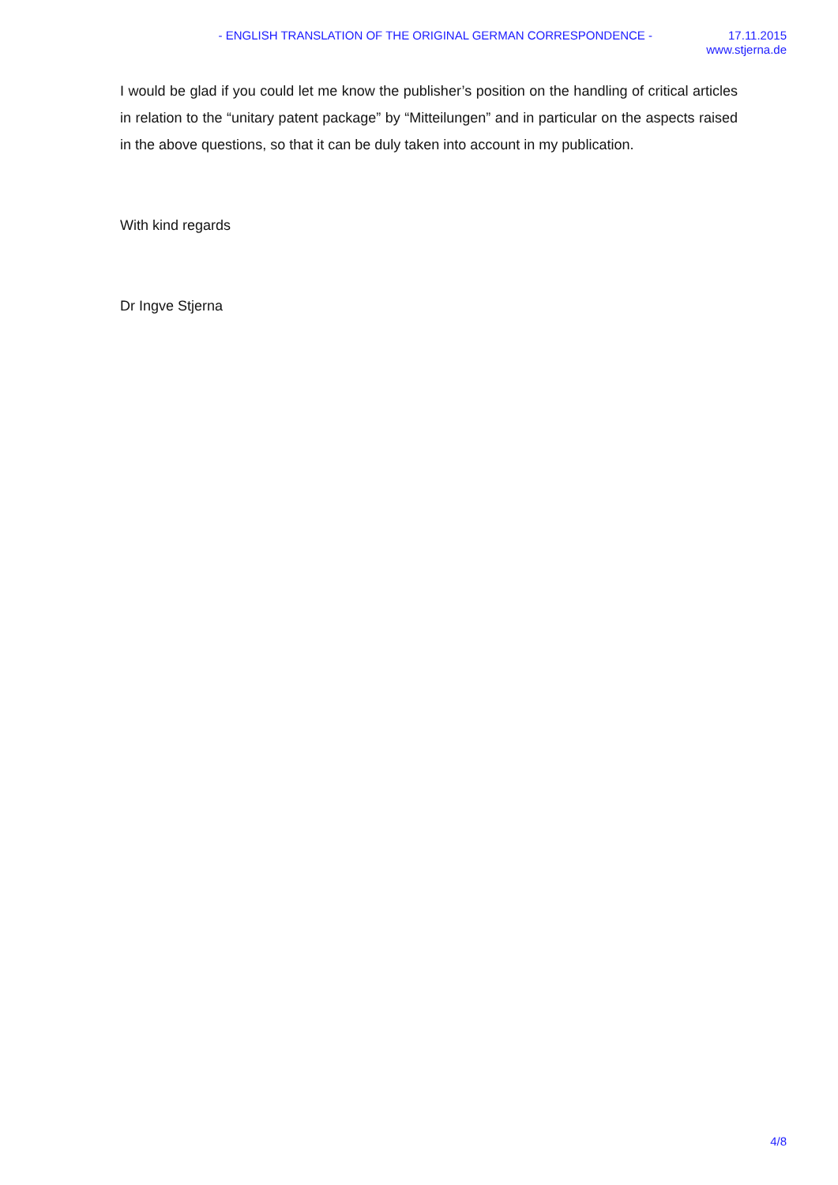- ENGLISH TRANSLATION OF THE ORIGINAL GERMAN CORRESPONDENCE -
17.11.2015
www.stjerna.de
I would be glad if you could let me know the publisher’s position on the handling of critical articles in relation to the “unitary patent package” by “Mitteilungen” and in particular on the aspects raised in the above questions, so that it can be duly taken into account in my publication.
With kind regards
Dr Ingve Stjerna
4/8